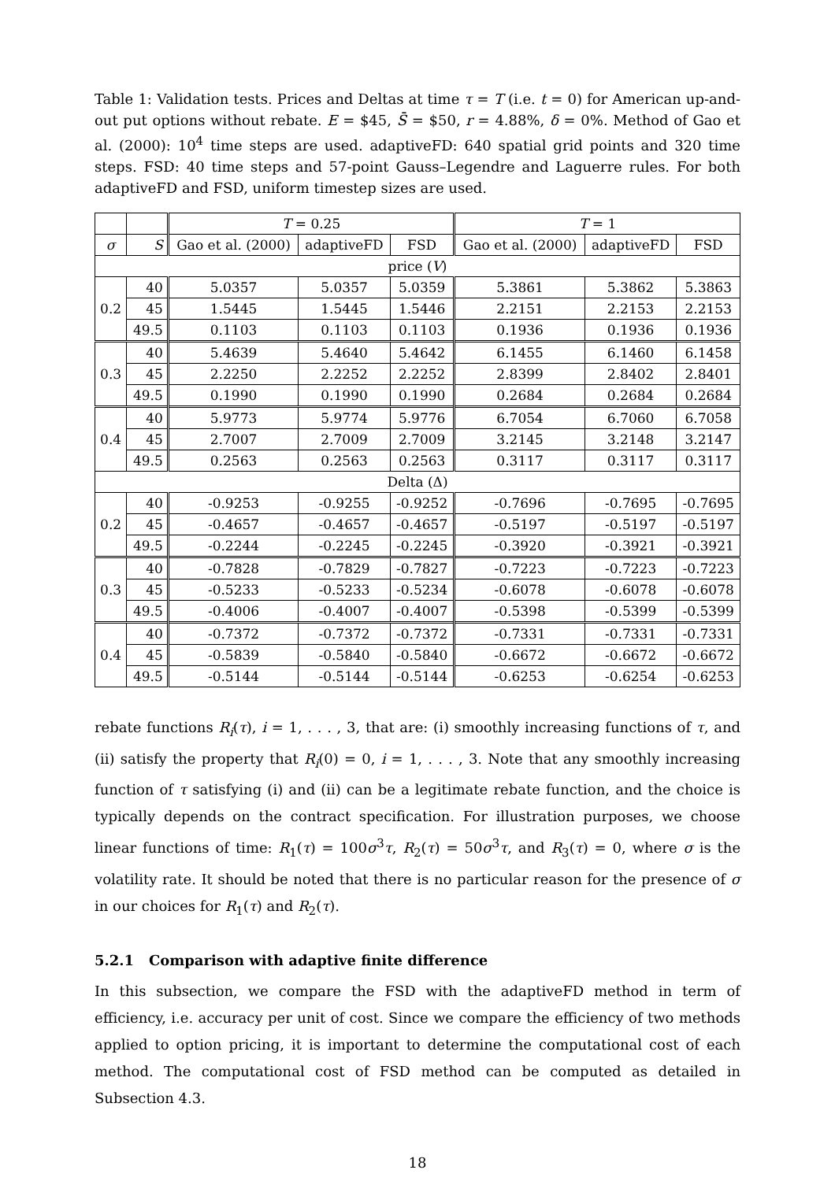Table 1: Validation tests. Prices and Deltas at time τ = T (i.e. t = 0) for American up-and-out put options without rebate. E = $45, S̄ = $50, r = 4.88%, δ = 0%. Method of Gao et al. (2000): 10<sup>4</sup> time steps are used. adaptiveFD: 640 spatial grid points and 320 time steps. FSD: 40 time steps and 57-point Gauss–Legendre and Laguerre rules. For both adaptiveFD and FSD, uniform timestep sizes are used.
| | | T = 0.25 | | | T = 1 | | |
| --- | --- | --- | --- | --- | --- | --- | --- |
| σ | S | Gao et al. (2000) | adaptiveFD | FSD | Gao et al. (2000) | adaptiveFD | FSD |
| price ( V ) | | | | | | | |
| 0.2 | 40 | 5.0357 | 5.0357 | 5.0359 | 5.3861 | 5.3862 | 5.3863 |
| | 45 | 1.5445 | 1.5445 | 1.5446 | 2.2151 | 2.2153 | 2.2153 |
| | 49.5 | 0.1103 | 0.1103 | 0.1103 | 0.1936 | 0.1936 | 0.1936 |
| 0.3 | 40 | 5.4639 | 5.4640 | 5.4642 | 6.1455 | 6.1460 | 6.1458 |
| | 45 | 2.2250 | 2.2252 | 2.2252 | 2.8399 | 2.8402 | 2.8401 |
| | 49.5 | 0.1990 | 0.1990 | 0.1990 | 0.2684 | 0.2684 | 0.2684 |
| 0.4 | 40 | 5.9773 | 5.9774 | 5.9776 | 6.7054 | 6.7060 | 6.7058 |
| | 45 | 2.7007 | 2.7009 | 2.7009 | 3.2145 | 3.2148 | 3.2147 |
| | 49.5 | 0.2563 | 0.2563 | 0.2563 | 0.3117 | 0.3117 | 0.3117 |
| Delta (Δ) | | | | | | | |
| 0.2 | 40 | -0.9253 | -0.9255 | -0.9252 | -0.7696 | -0.7695 | -0.7695 |
| | 45 | -0.4657 | -0.4657 | -0.4657 | -0.5197 | -0.5197 | -0.5197 |
| | 49.5 | -0.2244 | -0.2245 | -0.2245 | -0.3920 | -0.3921 | -0.3921 |
| 0.3 | 40 | -0.7828 | -0.7829 | -0.7827 | -0.7223 | -0.7223 | -0.7223 |
| | 45 | -0.5233 | -0.5233 | -0.5234 | -0.6078 | -0.6078 | -0.6078 |
| | 49.5 | -0.4006 | -0.4007 | -0.4007 | -0.5398 | -0.5399 | -0.5399 |
| 0.4 | 40 | -0.7372 | -0.7372 | -0.7372 | -0.7331 | -0.7331 | -0.7331 |
| | 45 | -0.5839 | -0.5840 | -0.5840 | -0.6672 | -0.6672 | -0.6672 |
| | 49.5 | -0.5144 | -0.5144 | -0.5144 | -0.6253 | -0.6254 | -0.6253 |
rebate functions R<sub>i</sub>(τ), i = 1, . . . , 3, that are: (i) smoothly increasing functions of τ, and (ii) satisfy the property that R<sub>i</sub>(0) = 0, i = 1, . . . , 3. Note that any smoothly increasing function of τ satisfying (i) and (ii) can be a legitimate rebate function, and the choice is typically depends on the contract specification. For illustration purposes, we choose linear functions of time: R<sub>1</sub>(τ) = 100σ<sup>3</sup>τ, R<sub>2</sub>(τ) = 50σ<sup>3</sup>τ, and R<sub>3</sub>(τ) = 0, where σ is the volatility rate. It should be noted that there is no particular reason for the presence of σ in our choices for R<sub>1</sub>(τ) and R<sub>2</sub>(τ).
5.2.1 Comparison with adaptive finite difference
In this subsection, we compare the FSD with the adaptiveFD method in term of efficiency, i.e. accuracy per unit of cost. Since we compare the efficiency of two methods applied to option pricing, it is important to determine the computational cost of each method. The computational cost of FSD method can be computed as detailed in Subsection 4.3.
18